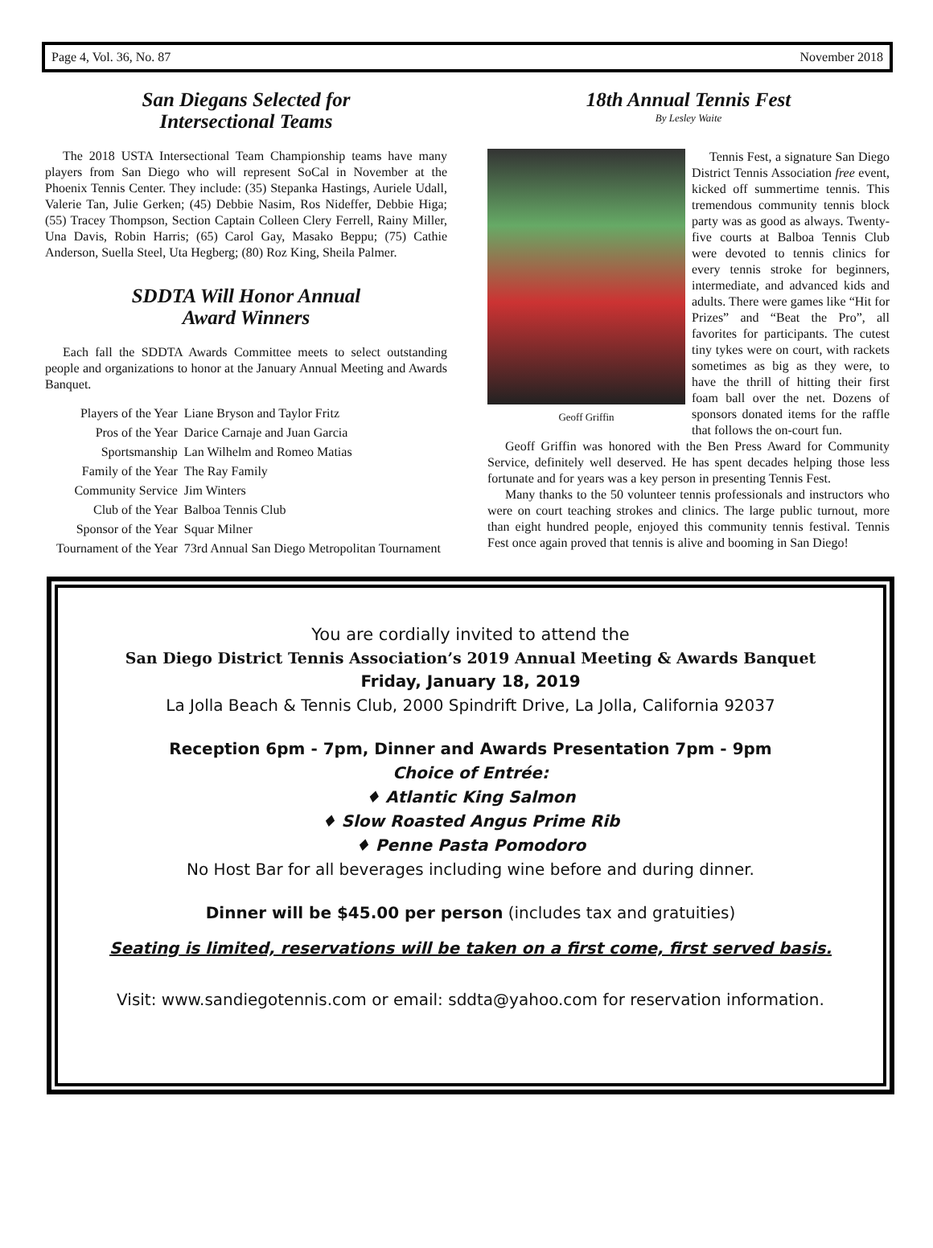Page 4, Vol. 36, No. 87 November 2018
San Diegans Selected for
Intersectional Teams
The 2018 USTA Intersectional Team Championship teams have many players from San Diego who will represent SoCal in November at the Phoenix Tennis Center. They include: (35) Stepanka Hastings, Auriele Udall, Valerie Tan, Julie Gerken; (45) Debbie Nasim, Ros Nideffer, Debbie Higa; (55) Tracey Thompson, Section Captain Colleen Clery Ferrell, Rainy Miller, Una Davis, Robin Harris; (65) Carol Gay, Masako Beppu; (75) Cathie Anderson, Suella Steel, Uta Hegberg; (80) Roz King, Sheila Palmer.
SDDTA Will Honor Annual
Award Winners
Each fall the SDDTA Awards Committee meets to select outstanding people and organizations to honor at the January Annual Meeting and Awards Banquet.
| Players of the Year | Liane Bryson and Taylor Fritz |
| Pros of the Year | Darice Carnaje and Juan Garcia |
| Sportsmanship | Lan Wilhelm and Romeo Matias |
| Family of the Year | The Ray Family |
| Community Service | Jim Winters |
| Club of the Year | Balboa Tennis Club |
| Sponsor of the Year | Squar Milner |
| Tournament of the Year | 73rd Annual San Diego Metropolitan Tournament |
18th Annual Tennis Fest
By Lesley Waite
Geoff Griffin
Tennis Fest, a signature San Diego District Tennis Association free event, kicked off summertime tennis. This tremendous community tennis block party was as good as always. Twenty-five courts at Balboa Tennis Club were devoted to tennis clinics for every tennis stroke for beginners, intermediate, and advanced kids and adults. There were games like “Hit for Prizes” and “Beat the Pro”, all favorites for participants. The cutest tiny tykes were on court, with rackets sometimes as big as they were, to have the thrill of hitting their first foam ball over the net. Dozens of sponsors donated items for the raffle that follows the on-court fun.
Geoff Griffin was honored with the Ben Press Award for Community Service, definitely well deserved. He has spent decades helping those less fortunate and for years was a key person in presenting Tennis Fest.
Many thanks to the 50 volunteer tennis professionals and instructors who were on court teaching strokes and clinics. The large public turnout, more than eight hundred people, enjoyed this community tennis festival. Tennis Fest once again proved that tennis is alive and booming in San Diego!
You are cordially invited to attend the
San Diego District Tennis Association’s 2019 Annual Meeting & Awards Banquet
Friday, January 18, 2019
La Jolla Beach & Tennis Club, 2000 Spindrift Drive, La Jolla, California 92037
Reception 6pm - 7pm, Dinner and Awards Presentation 7pm - 9pm
Choice of Entrée:
♦ Atlantic King Salmon
♦ Slow Roasted Angus Prime Rib
♦ Penne Pasta Pomodoro
No Host Bar for all beverages including wine before and during dinner.
Dinner will be $45.00 per person (includes tax and gratuities)
Seating is limited, reservations will be taken on a first come, first served basis.
Visit: www.sandiegotennis.com or email: sddta@yahoo.com for reservation information.